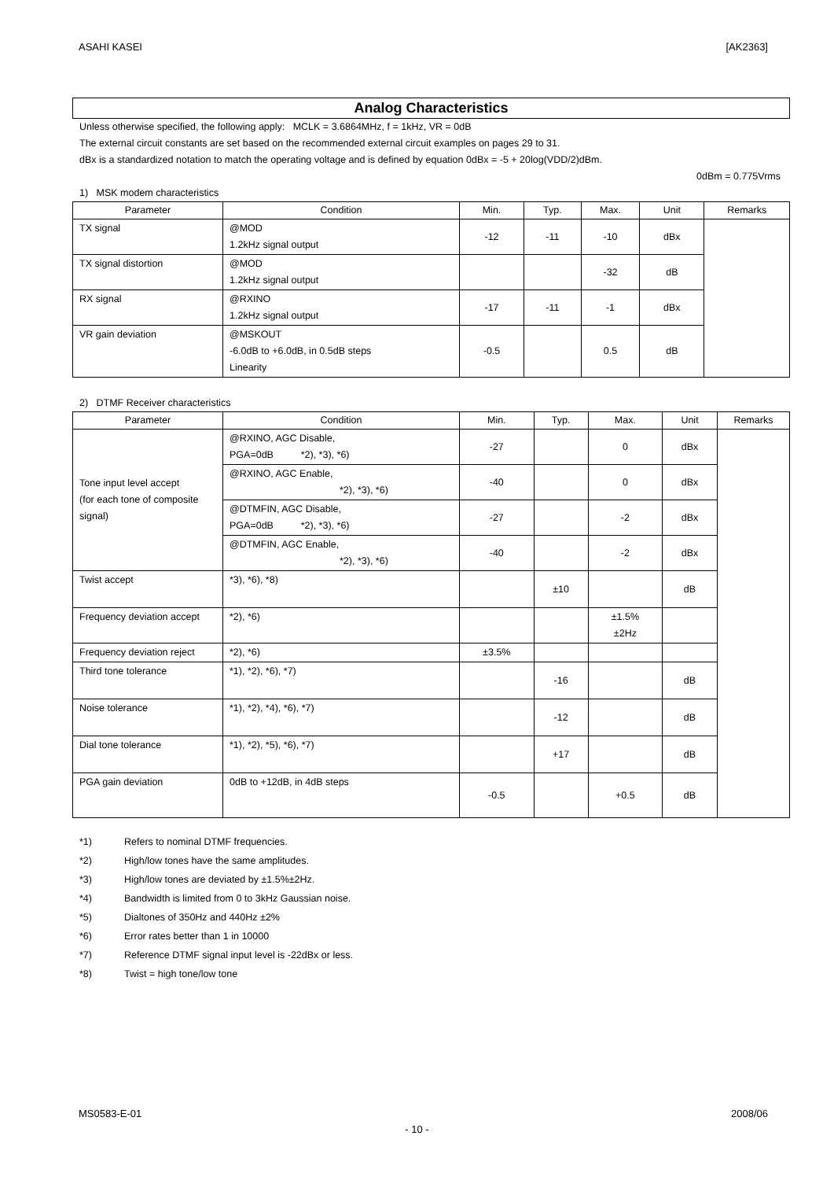ASAHI KASEI [AK2363]
Analog Characteristics
Unless otherwise specified, the following apply: MCLK = 3.6864MHz, f = 1kHz, VR = 0dB
The external circuit constants are set based on the recommended external circuit examples on pages 29 to 31.
dBx is a standardized notation to match the operating voltage and is defined by equation 0dBx = -5 + 20log(VDD/2)dBm.
0dBm = 0.775Vrms
1) MSK modem characteristics
| Parameter | Condition | Min. | Typ. | Max. | Unit | Remarks |
| --- | --- | --- | --- | --- | --- | --- |
| TX signal | @MOD 1.2kHz signal output | -12 | -11 | -10 | dBx | |
| TX signal distortion | @MOD 1.2kHz signal output | | | -32 | dB | |
| RX signal | @RXINO 1.2kHz signal output | -17 | -11 | -1 | dBx | |
| VR gain deviation | @MSKOUT -6.0dB to +6.0dB, in 0.5dB steps Linearity | -0.5 | | 0.5 | dB | |
2) DTMF Receiver characteristics
| Parameter | Condition | Min. | Typ. | Max. | Unit | Remarks |
| --- | --- | --- | --- | --- | --- | --- |
| Tone input level accept (for each tone of composite signal) | @RXINO, AGC Disable, PGA=0dB *2), *3), *6) | -27 | | 0 | dBx | |
| | @RXINO, AGC Enable, *2), *3), *6) | -40 | | 0 | dBx | |
| | @DTMFIN, AGC Disable, PGA=0dB *2), *3), *6) | -27 | | -2 | dBx | |
| | @DTMFIN, AGC Enable, *2), *3), *6) | -40 | | -2 | dBx | |
| Twist accept | *3), *6), *8) | | ±10 | | dB | |
| Frequency deviation accept | *2), *6) | | | ±1.5% ±2Hz | | |
| Frequency deviation reject | *2), *6) | ±3.5% | | | | |
| Third tone tolerance | *1), *2), *6), *7) | | -16 | | dB | |
| Noise tolerance | *1), *2), *4), *6), *7) | | -12 | | dB | |
| Dial tone tolerance | *1), *2), *5), *6), *7) | | +17 | | dB | |
| PGA gain deviation | 0dB to +12dB, in 4dB steps | -0.5 | | +0.5 | dB | |
*1) Refers to nominal DTMF frequencies.
*2) High/low tones have the same amplitudes.
*3) High/low tones are deviated by ±1.5%±2Hz.
*4) Bandwidth is limited from 0 to 3kHz Gaussian noise.
*5) Dialtones of 350Hz and 440Hz ±2%
*6) Error rates better than 1 in 10000
*7) Reference DTMF signal input level is -22dBx or less.
*8) Twist = high tone/low tone
MS0583-E-01 2008/06
- 10 -